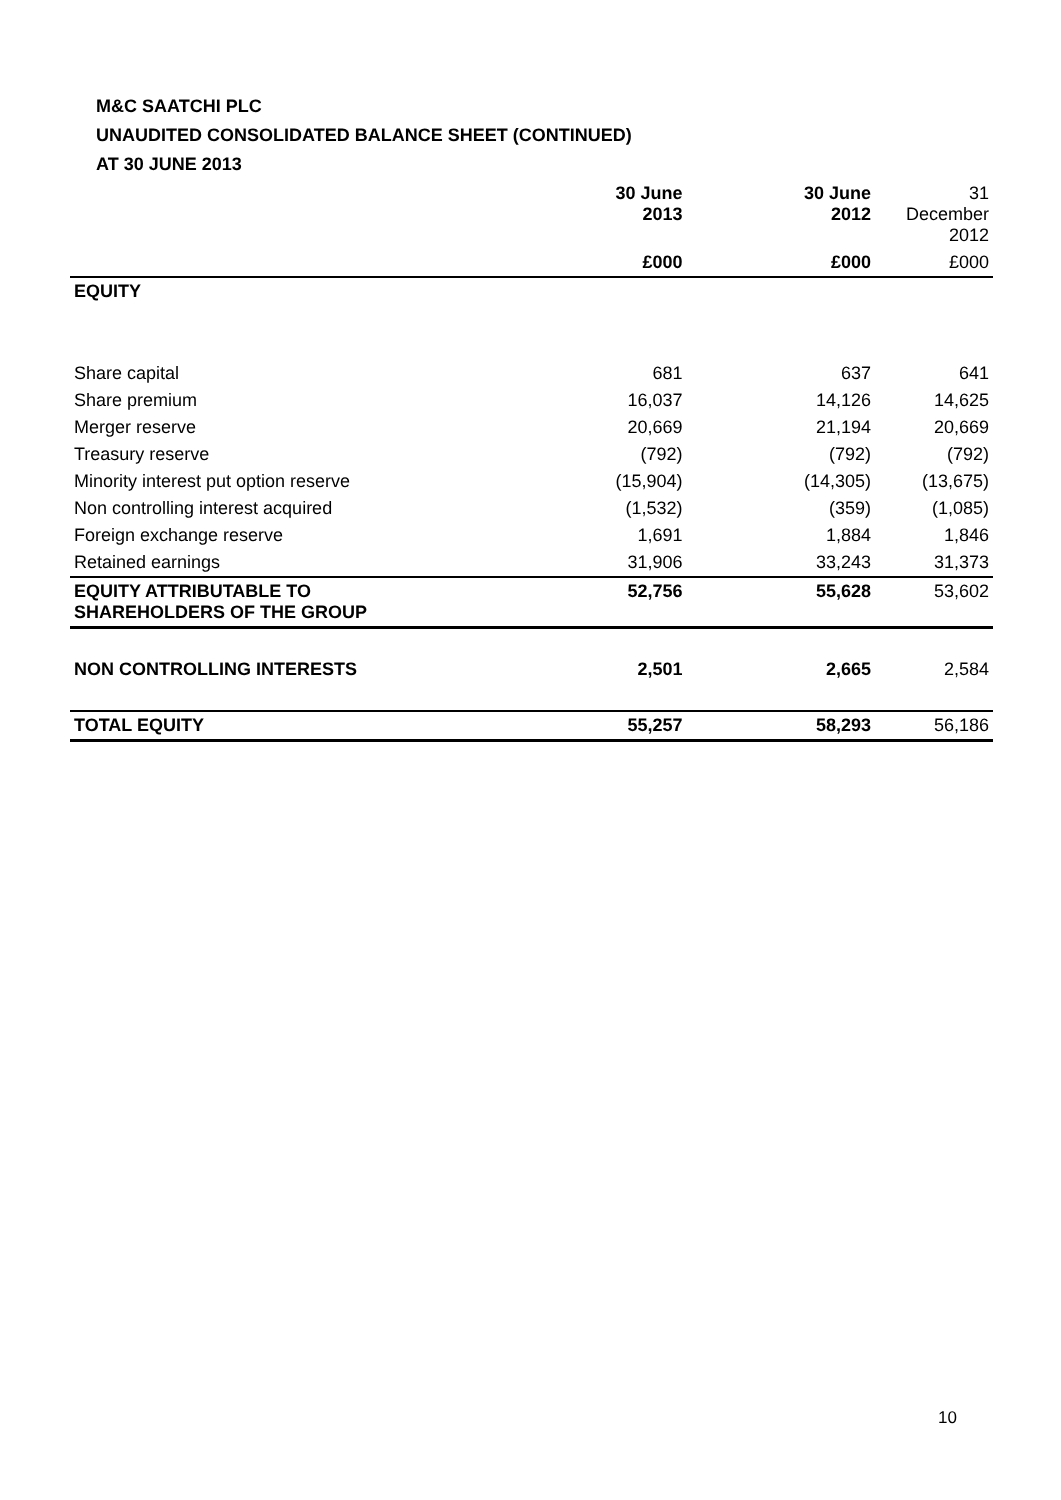M&C SAATCHI PLC
UNAUDITED CONSOLIDATED BALANCE SHEET (CONTINUED)
AT 30 JUNE 2013
| | 30 June 2013 | 30 June 2012 | 31 December 2012 |
| | £000 | £000 | £000 |
| EQUITY | | | |
| Share capital | 681 | 637 | 641 |
| Share premium | 16,037 | 14,126 | 14,625 |
| Merger reserve | 20,669 | 21,194 | 20,669 |
| Treasury reserve | (792) | (792) | (792) |
| Minority interest put option reserve | (15,904) | (14,305) | (13,675) |
| Non controlling interest acquired | (1,532) | (359) | (1,085) |
| Foreign exchange reserve | 1,691 | 1,884 | 1,846 |
| Retained earnings | 31,906 | 33,243 | 31,373 |
| EQUITY ATTRIBUTABLE TO SHAREHOLDERS OF THE GROUP | 52,756 | 55,628 | 53,602 |
| NON CONTROLLING INTERESTS | 2,501 | 2,665 | 2,584 |
| TOTAL EQUITY | 55,257 | 58,293 | 56,186 |
10